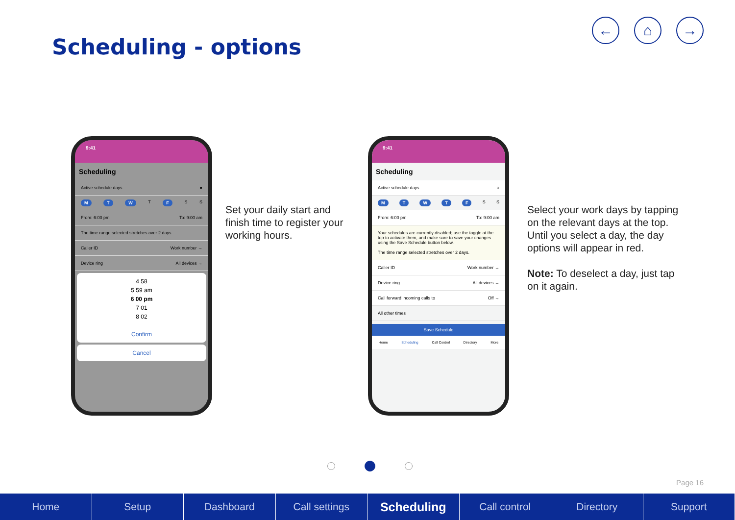Scheduling - options
← ⌂ →
9:41
Scheduling
Active schedule days ●
MTW T F S S
From: 6:00 pm To: 9:00 am
The time range selected stretches over 2 days.
Caller ID Work number →
Device ring All devices →
4 58
5 59 am
6 00 pm
7 01
8 02
Confirm
Cancel
Set your daily start and finish time to register your working hours.
9:41
Scheduling
Active schedule days ○
MTWTF S S
From: 6:00 pm To: 9:00 am
Your schedules are currently disabled; use the toggle at the top to activate them, and make sure to save your changes using the Save Schedule button below.
The time range selected stretches over 2 days.
Caller ID Work number →
Device ring All devices →
Call forward incoming calls to Off →
All other times
Save Schedule
Home Scheduling Call Control Directory More
Select your work days by tapping on the relevant days at the top. Until you select a day, the day options will appear in red.
Note: To deselect a day, just tap on it again.
Page 16
Home Setup Dashboard Call settings
Scheduling
Call control Directory Support